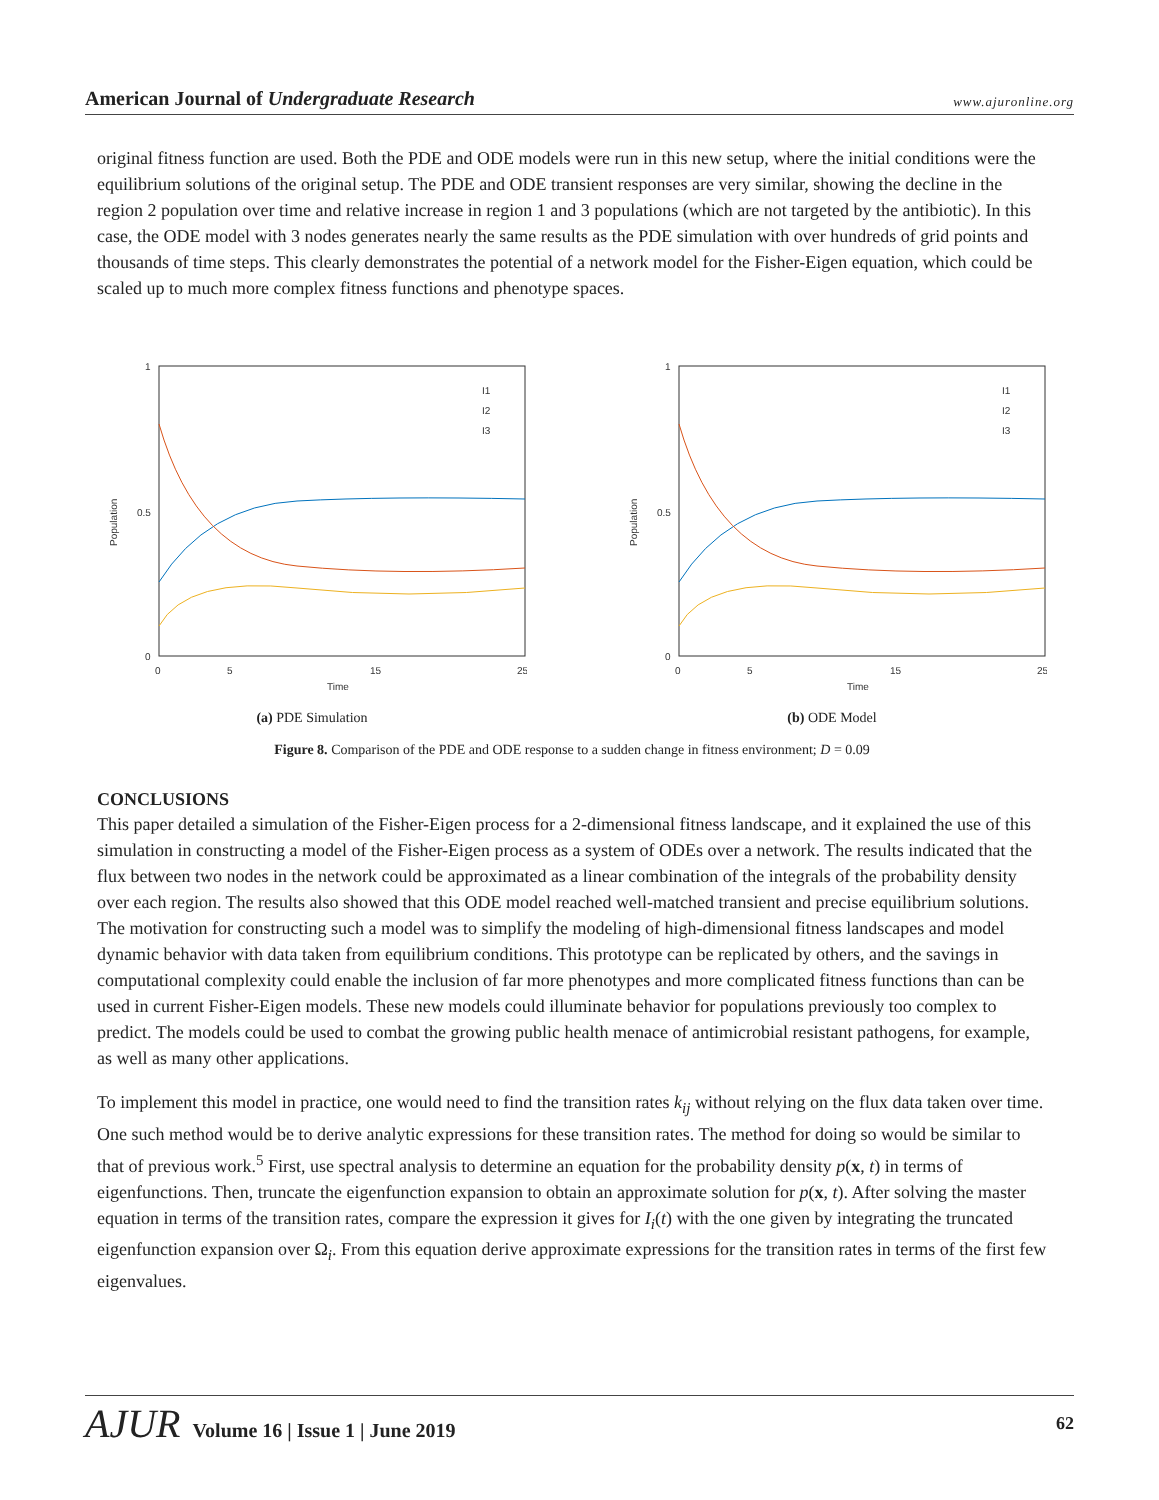American Journal of Undergraduate Research
www.ajuronline.org
original fitness function are used. Both the PDE and ODE models were run in this new setup, where the initial conditions were the equilibrium solutions of the original setup. The PDE and ODE transient responses are very similar, showing the decline in the region 2 population over time and relative increase in region 1 and 3 populations (which are not targeted by the antibiotic). In this case, the ODE model with 3 nodes generates nearly the same results as the PDE simulation with over hundreds of grid points and thousands of time steps. This clearly demonstrates the potential of a network model for the Fisher-Eigen equation, which could be scaled up to much more complex fitness functions and phenotype spaces.
1
0.5
0
0
5
15
25
Time
Population
I1
I2
I3
(a) PDE Simulation
1
0.5
0
0
5
15
25
Time
Population
I1
I2
I3
(b) ODE Model
Figure 8. Comparison of the PDE and ODE response to a sudden change in fitness environment; D = 0.09
CONCLUSIONS
This paper detailed a simulation of the Fisher-Eigen process for a 2-dimensional fitness landscape, and it explained the use of this simulation in constructing a model of the Fisher-Eigen process as a system of ODEs over a network. The results indicated that the flux between two nodes in the network could be approximated as a linear combination of the integrals of the probability density over each region. The results also showed that this ODE model reached well-matched transient and precise equilibrium solutions. The motivation for constructing such a model was to simplify the modeling of high-dimensional fitness landscapes and model dynamic behavior with data taken from equilibrium conditions. This prototype can be replicated by others, and the savings in computational complexity could enable the inclusion of far more phenotypes and more complicated fitness functions than can be used in current Fisher-Eigen models. These new models could illuminate behavior for populations previously too complex to predict. The models could be used to combat the growing public health menace of antimicrobial resistant pathogens, for example, as well as many other applications.
To implement this model in practice, one would need to find the transition rates k<sub>ij</sub> without relying on the flux data taken over time. One such method would be to derive analytic expressions for these transition rates. The method for doing so would be similar to that of previous work.<sup>5</sup> First, use spectral analysis to determine an equation for the probability density p(x, t) in terms of eigenfunctions. Then, truncate the eigenfunction expansion to obtain an approximate solution for p(x, t). After solving the master equation in terms of the transition rates, compare the expression it gives for I<sub>i</sub>(t) with the one given by integrating the truncated eigenfunction expansion over Ω<sub>i</sub>. From this equation derive approximate expressions for the transition rates in terms of the first few eigenvalues.
AJUR Volume 16 | Issue 1 | June 2019
62